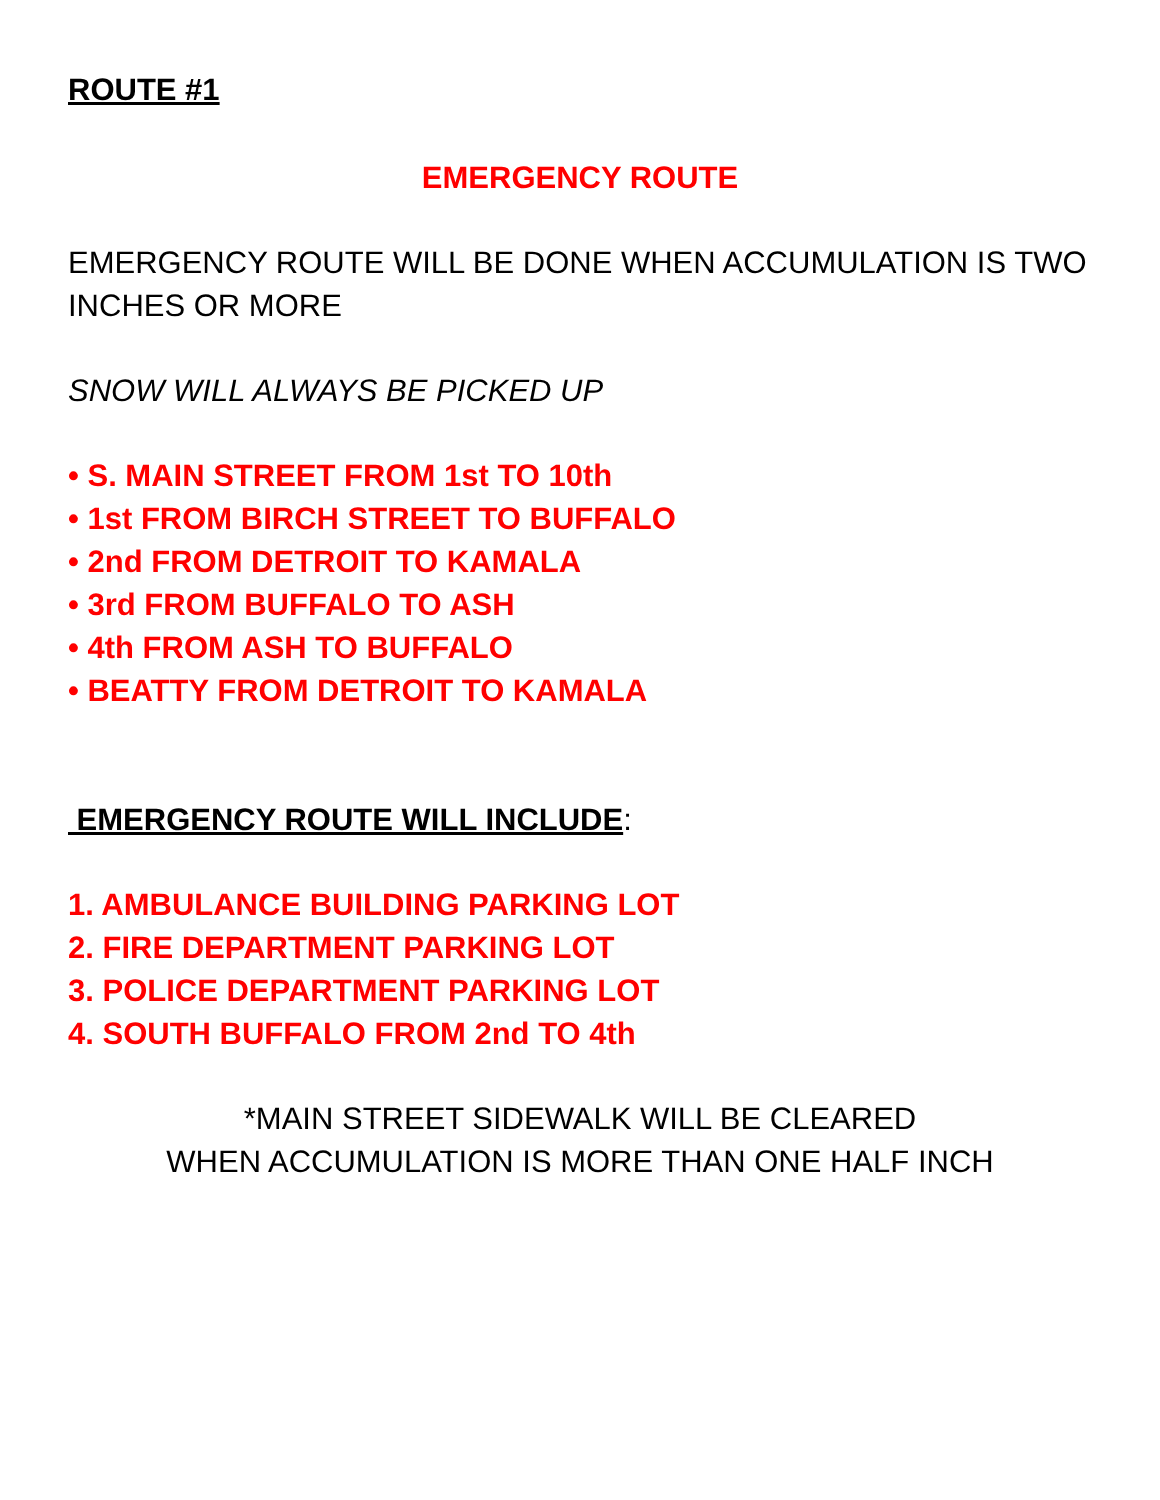ROUTE #1
EMERGENCY ROUTE
EMERGENCY ROUTE WILL BE DONE WHEN ACCUMULATION IS TWO INCHES OR MORE
SNOW WILL ALWAYS BE PICKED UP
• S. MAIN STREET FROM 1st TO 10th
• 1st FROM BIRCH STREET TO BUFFALO
• 2nd FROM DETROIT TO KAMALA
• 3rd FROM BUFFALO TO ASH
• 4th FROM ASH TO BUFFALO
• BEATTY FROM DETROIT TO KAMALA
EMERGENCY ROUTE WILL INCLUDE:
1. AMBULANCE BUILDING PARKING LOT
2. FIRE DEPARTMENT PARKING LOT
3. POLICE DEPARTMENT PARKING LOT
4. SOUTH BUFFALO FROM 2nd TO 4th
*MAIN STREET SIDEWALK WILL BE CLEARED
WHEN ACCUMULATION IS MORE THAN ONE HALF INCH